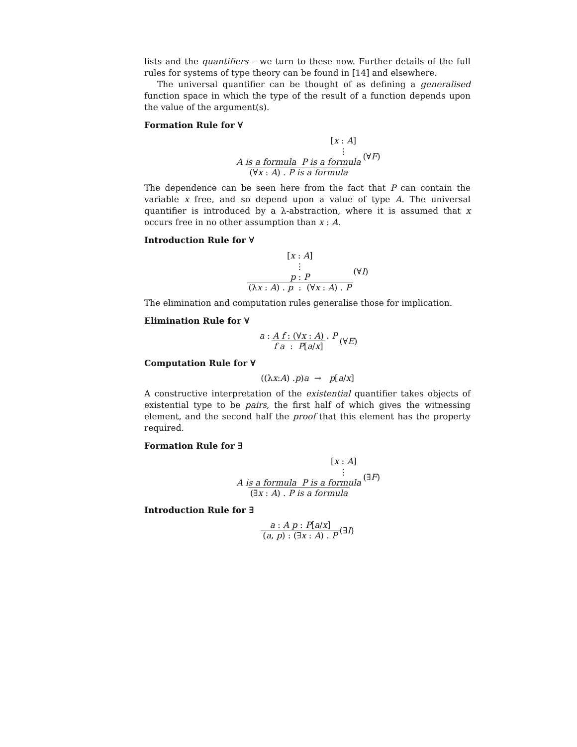lists and the quantifiers – we turn to these now. Further details of the full rules for systems of type theory can be found in [14] and elsewhere.
The universal quantifier can be thought of as defining a generalised function space in which the type of the result of a function depends upon the value of the argument(s).
Formation Rule for ∀
[x : A]
⋮ A is a formula P is a formula (∀x : A) . P is a formula (∀ F)
The dependence can be seen here from the fact that P can contain the variable x free, and so depend upon a value of type A. The universal quantifier is introduced by a λ-abstraction, where it is assumed that x occurs free in no other assumption than x : A.
Introduction Rule for ∀
[x : A]
⋮ p : P (λx : A) . p : (∀x : A) . P (∀ I)
The elimination and computation rules generalise those for implication.
Elimination Rule for ∀
a : A f : (∀x : A) . P f a : P[a/x] (∀ E)
Computation Rule for ∀
((λ x : A) . p) a → p [a / x]
A constructive interpretation of the existential quantifier takes objects of existential type to be pairs, the first half of which gives the witnessing element, and the second half the proof that this element has the property required.
Formation Rule for ∃
[x : A]
⋮ A is a formula P is a formula (∃x : A) . P is a formula (∃ F)
Introduction Rule for ∃
a : A p : P[a/x] (a, p) : (∃x : A) . P (∃ I)